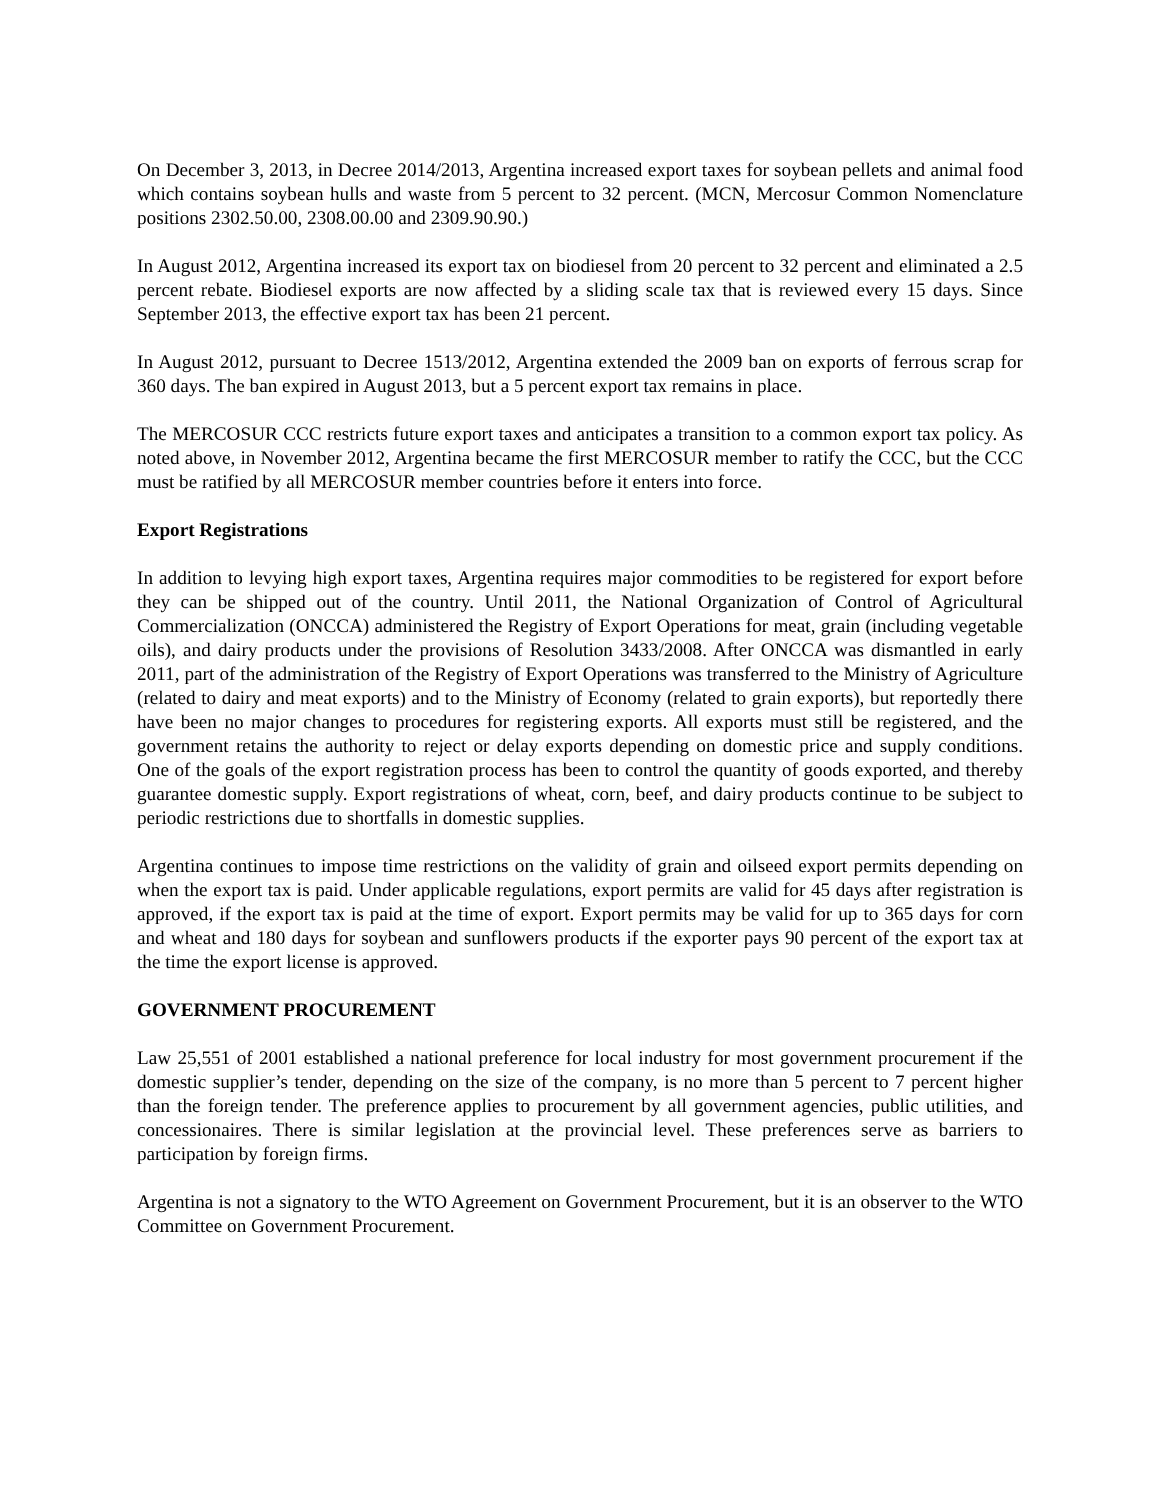On December 3, 2013, in Decree 2014/2013, Argentina increased export taxes for soybean pellets and animal food which contains soybean hulls and waste from 5 percent to 32 percent. (MCN, Mercosur Common Nomenclature positions 2302.50.00, 2308.00.00 and 2309.90.90.)
In August 2012, Argentina increased its export tax on biodiesel from 20 percent to 32 percent and eliminated a 2.5 percent rebate. Biodiesel exports are now affected by a sliding scale tax that is reviewed every 15 days. Since September 2013, the effective export tax has been 21 percent.
In August 2012, pursuant to Decree 1513/2012, Argentina extended the 2009 ban on exports of ferrous scrap for 360 days. The ban expired in August 2013, but a 5 percent export tax remains in place.
The MERCOSUR CCC restricts future export taxes and anticipates a transition to a common export tax policy. As noted above, in November 2012, Argentina became the first MERCOSUR member to ratify the CCC, but the CCC must be ratified by all MERCOSUR member countries before it enters into force.
Export Registrations
In addition to levying high export taxes, Argentina requires major commodities to be registered for export before they can be shipped out of the country. Until 2011, the National Organization of Control of Agricultural Commercialization (ONCCA) administered the Registry of Export Operations for meat, grain (including vegetable oils), and dairy products under the provisions of Resolution 3433/2008. After ONCCA was dismantled in early 2011, part of the administration of the Registry of Export Operations was transferred to the Ministry of Agriculture (related to dairy and meat exports) and to the Ministry of Economy (related to grain exports), but reportedly there have been no major changes to procedures for registering exports. All exports must still be registered, and the government retains the authority to reject or delay exports depending on domestic price and supply conditions. One of the goals of the export registration process has been to control the quantity of goods exported, and thereby guarantee domestic supply. Export registrations of wheat, corn, beef, and dairy products continue to be subject to periodic restrictions due to shortfalls in domestic supplies.
Argentina continues to impose time restrictions on the validity of grain and oilseed export permits depending on when the export tax is paid. Under applicable regulations, export permits are valid for 45 days after registration is approved, if the export tax is paid at the time of export. Export permits may be valid for up to 365 days for corn and wheat and 180 days for soybean and sunflowers products if the exporter pays 90 percent of the export tax at the time the export license is approved.
GOVERNMENT PROCUREMENT
Law 25,551 of 2001 established a national preference for local industry for most government procurement if the domestic supplier’s tender, depending on the size of the company, is no more than 5 percent to 7 percent higher than the foreign tender. The preference applies to procurement by all government agencies, public utilities, and concessionaires. There is similar legislation at the provincial level. These preferences serve as barriers to participation by foreign firms.
Argentina is not a signatory to the WTO Agreement on Government Procurement, but it is an observer to the WTO Committee on Government Procurement.